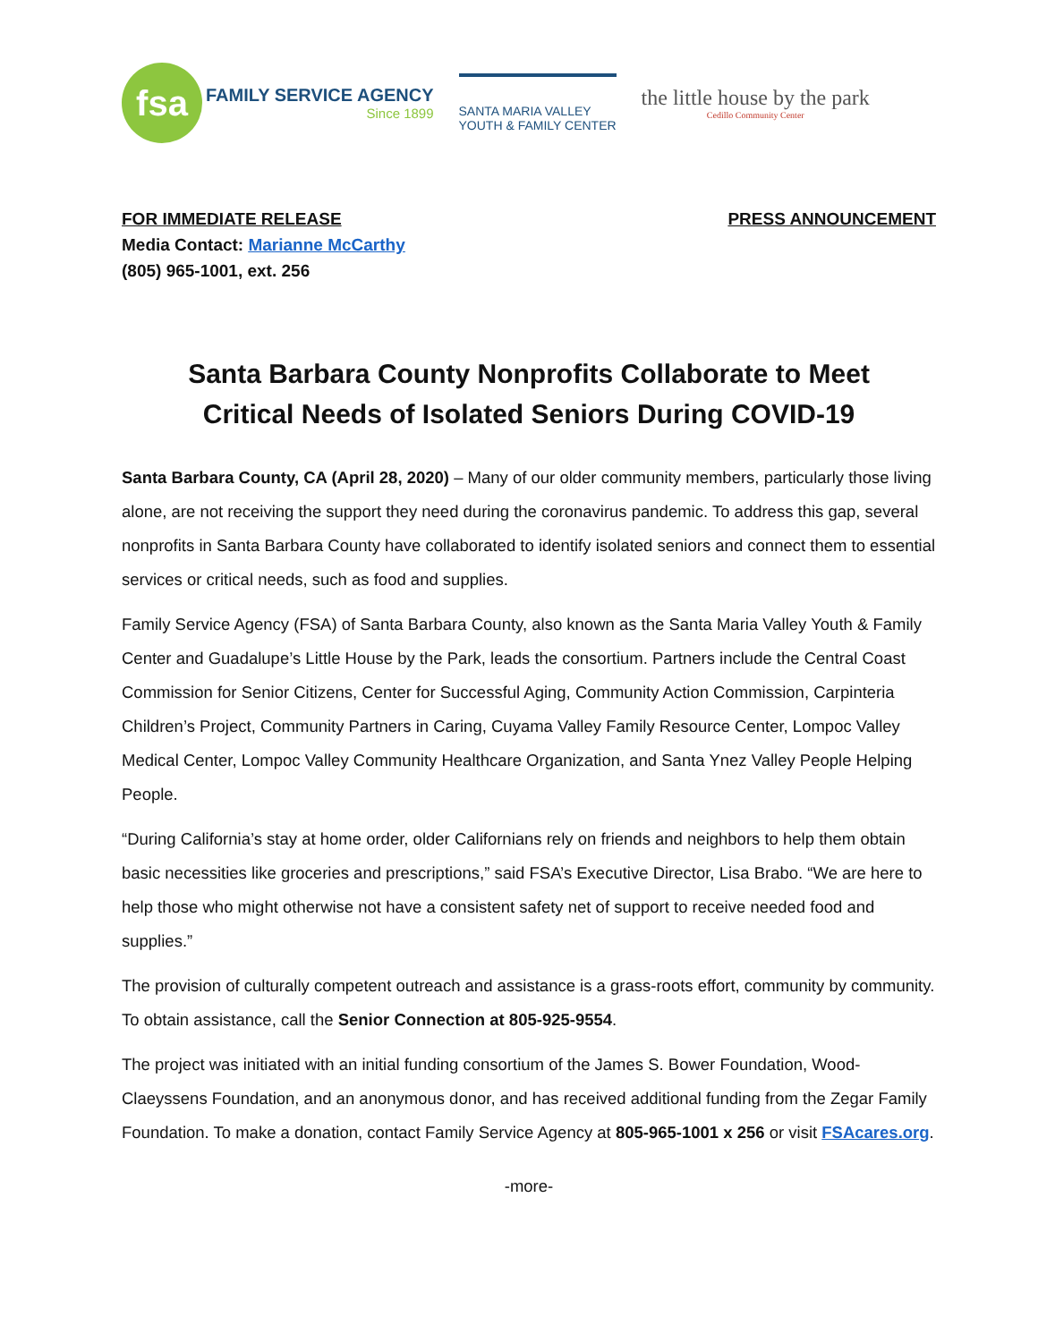fsa
FAMILY SERVICE AGENCY
Since 1899
SANTA MARIA VALLEY
YOUTH & FAMILY CENTER
the little house by the park
Cedillo Community Center
FOR IMMEDIATE RELEASE
Media Contact: Marianne McCarthy
(805) 965-1001, ext. 256
PRESS ANNOUNCEMENT
Santa Barbara County Nonprofits Collaborate to Meet
Critical Needs of Isolated Seniors During COVID-19
Santa Barbara County, CA (April 28, 2020) – Many of our older community members, particularly those living alone, are not receiving the support they need during the coronavirus pandemic. To address this gap, several nonprofits in Santa Barbara County have collaborated to identify isolated seniors and connect them to essential services or critical needs, such as food and supplies.
Family Service Agency (FSA) of Santa Barbara County, also known as the Santa Maria Valley Youth & Family Center and Guadalupe’s Little House by the Park, leads the consortium. Partners include the Central Coast Commission for Senior Citizens, Center for Successful Aging, Community Action Commission, Carpinteria Children’s Project, Community Partners in Caring, Cuyama Valley Family Resource Center, Lompoc Valley Medical Center, Lompoc Valley Community Healthcare Organization, and Santa Ynez Valley People Helping People.
“During California’s stay at home order, older Californians rely on friends and neighbors to help them obtain basic necessities like groceries and prescriptions,” said FSA’s Executive Director, Lisa Brabo. “We are here to help those who might otherwise not have a consistent safety net of support to receive needed food and supplies.”
The provision of culturally competent outreach and assistance is a grass-roots effort, community by community. To obtain assistance, call the Senior Connection at 805-925-9554.
The project was initiated with an initial funding consortium of the James S. Bower Foundation, Wood-Claeyssens Foundation, and an anonymous donor, and has received additional funding from the Zegar Family Foundation. To make a donation, contact Family Service Agency at 805-965-1001 x 256 or visit FSAcares.org.
-more-